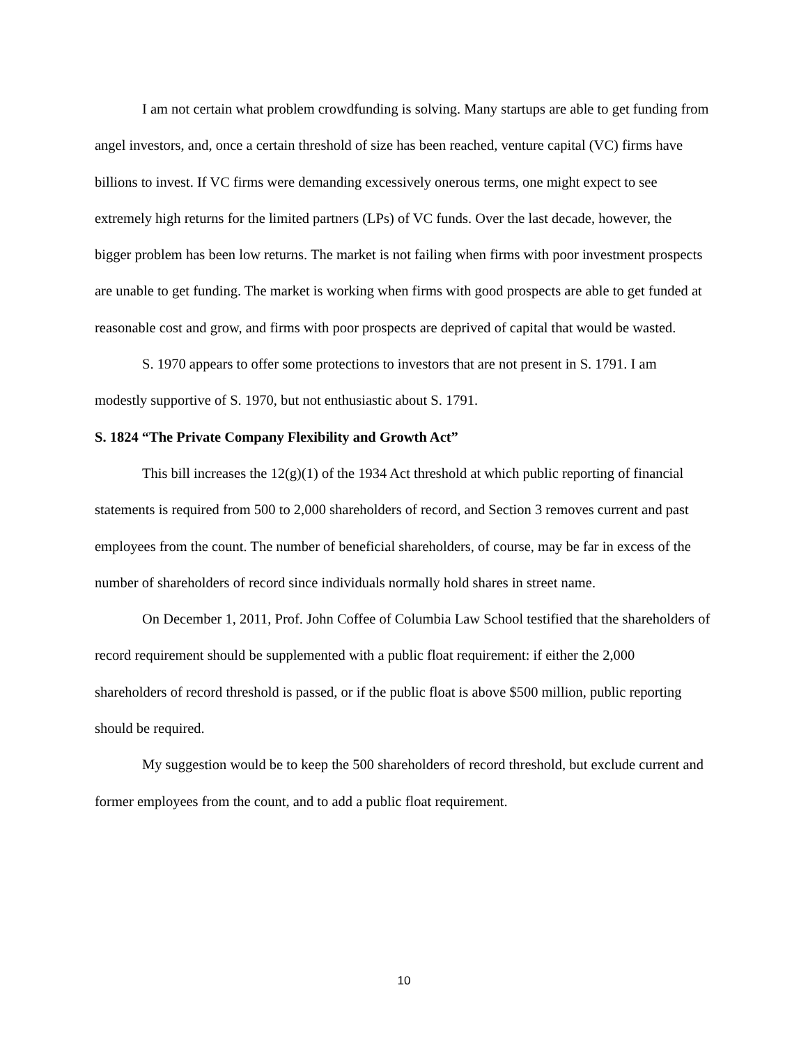I am not certain what problem crowdfunding is solving. Many startups are able to get funding from angel investors, and, once a certain threshold of size has been reached, venture capital (VC) firms have billions to invest. If VC firms were demanding excessively onerous terms, one might expect to see extremely high returns for the limited partners (LPs) of VC funds. Over the last decade, however, the bigger problem has been low returns. The market is not failing when firms with poor investment prospects are unable to get funding. The market is working when firms with good prospects are able to get funded at reasonable cost and grow, and firms with poor prospects are deprived of capital that would be wasted.
S. 1970 appears to offer some protections to investors that are not present in S. 1791. I am modestly supportive of S. 1970, but not enthusiastic about S. 1791.
S. 1824 “The Private Company Flexibility and Growth Act”
This bill increases the 12(g)(1) of the 1934 Act threshold at which public reporting of financial statements is required from 500 to 2,000 shareholders of record, and Section 3 removes current and past employees from the count. The number of beneficial shareholders, of course, may be far in excess of the number of shareholders of record since individuals normally hold shares in street name.
On December 1, 2011, Prof. John Coffee of Columbia Law School testified that the shareholders of record requirement should be supplemented with a public float requirement: if either the 2,000 shareholders of record threshold is passed, or if the public float is above $500 million, public reporting should be required.
My suggestion would be to keep the 500 shareholders of record threshold, but exclude current and former employees from the count, and to add a public float requirement.
10